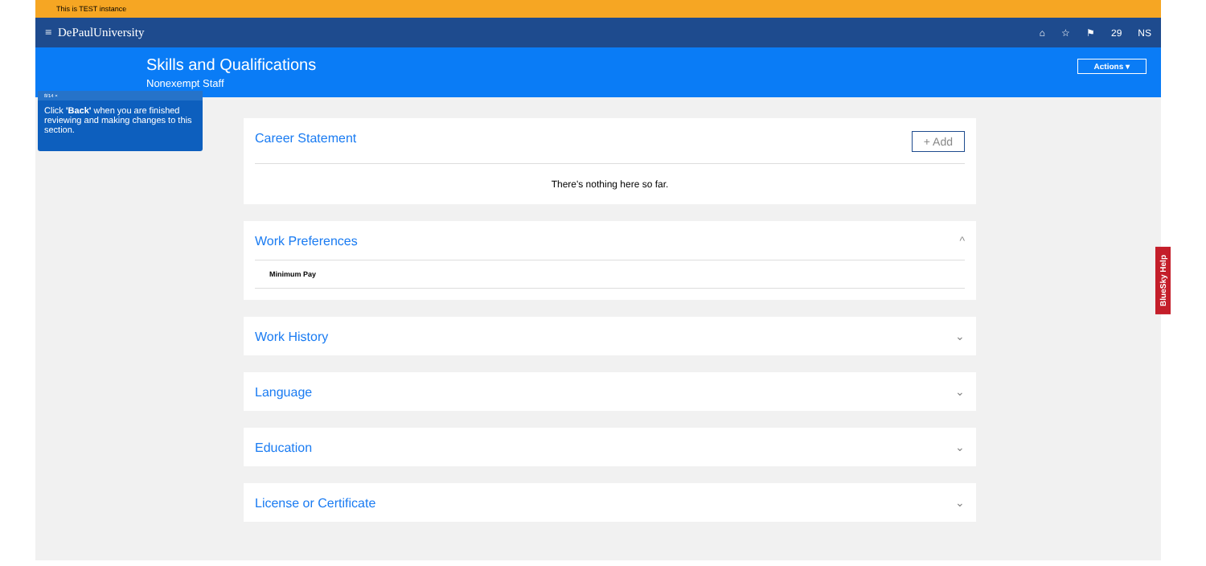This is TEST instance
≡ DePaulUniversity
⌂ ☆ ⚑ 29 NS
Skills and Qualifications
Nonexempt Staff
Actions ▾
8/14 ×
Click 'Back' when you are finished reviewing and making changes to this section.
Career Statement + Add
There's nothing here so far.
Work Preferences ^
Minimum Pay
Work History ⌄
Language ⌄
Education ⌄
License or Certificate ⌄
BlueSky Help